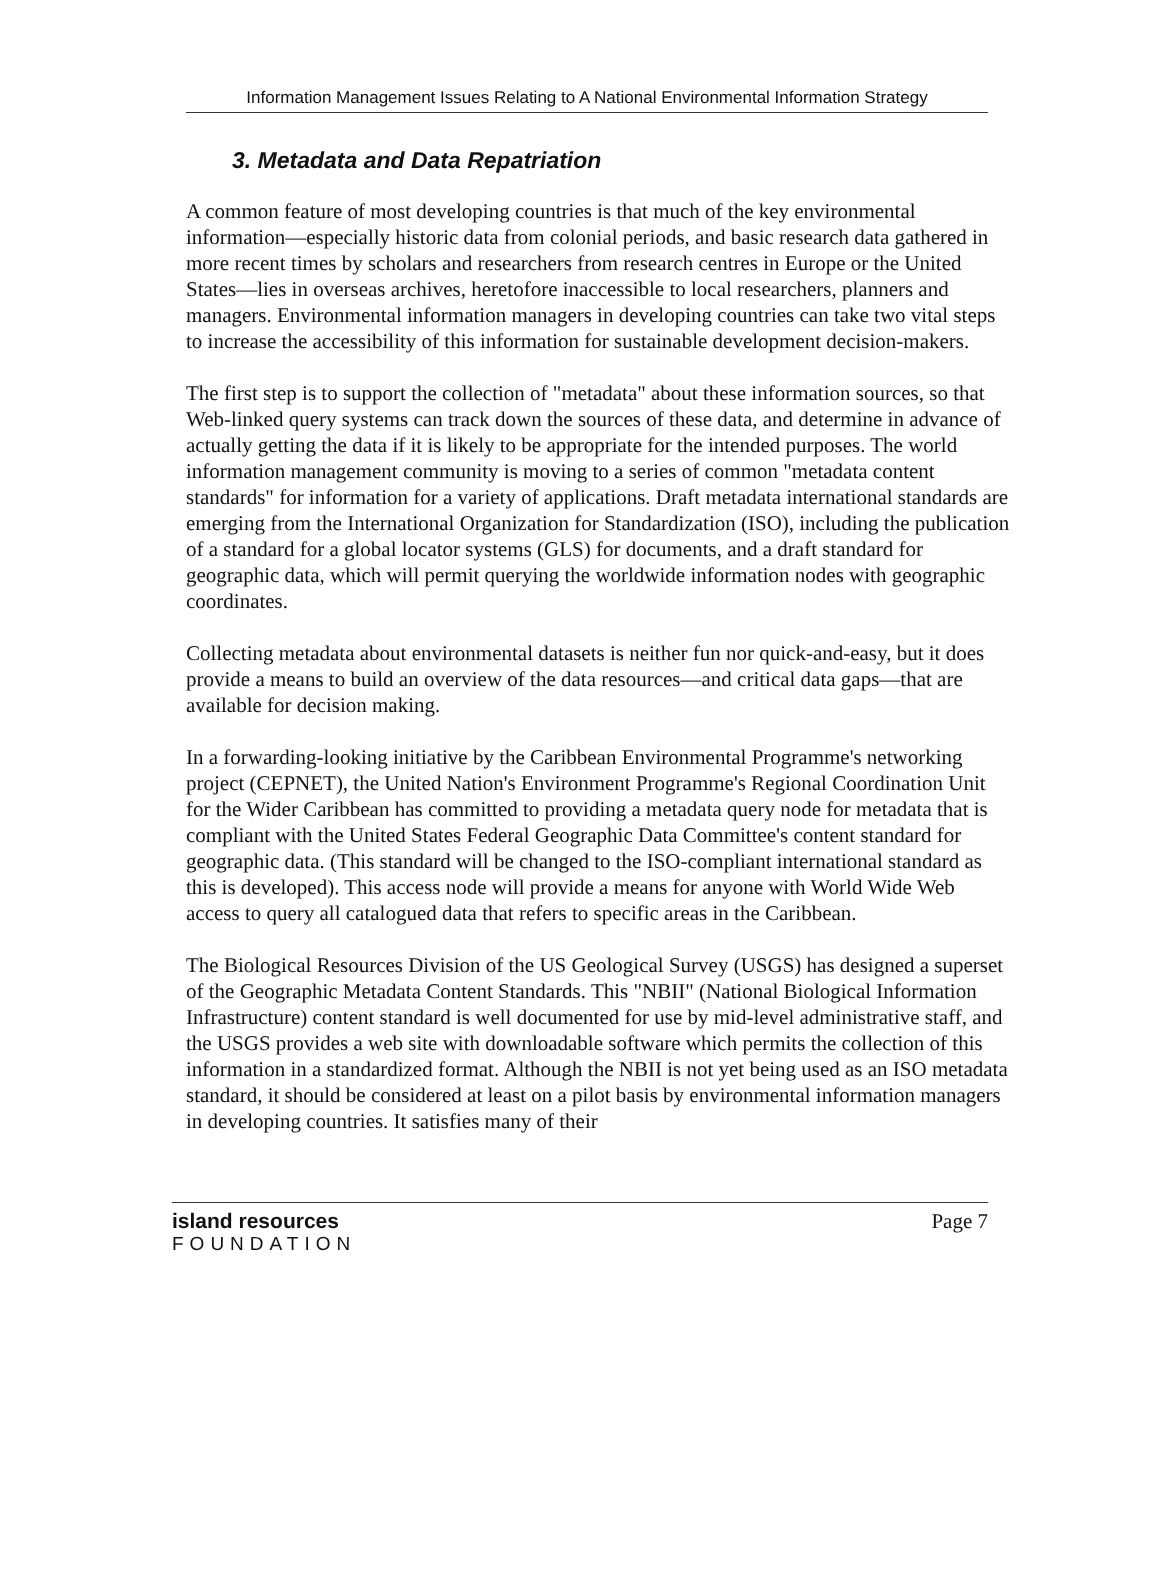Information Management Issues Relating to A National Environmental Information Strategy
3. Metadata and Data Repatriation
A common feature of most developing countries is that much of the key environmental information—especially historic data from colonial periods, and basic research data gathered in more recent times by scholars and researchers from research centres in Europe or the United States—lies in overseas archives, heretofore inaccessible to local researchers, planners and managers. Environmental information managers in developing countries can take two vital steps to increase the accessibility of this information for sustainable development decision-makers.
The first step is to support the collection of "metadata" about these information sources, so that Web-linked query systems can track down the sources of these data, and determine in advance of actually getting the data if it is likely to be appropriate for the intended purposes. The world information management community is moving to a series of common "metadata content standards" for information for a variety of applications. Draft metadata international standards are emerging from the International Organization for Standardization (ISO), including the publication of a standard for a global locator systems (GLS) for documents, and a draft standard for geographic data, which will permit querying the worldwide information nodes with geographic coordinates.
Collecting metadata about environmental datasets is neither fun nor quick-and-easy, but it does provide a means to build an overview of the data resources—and critical data gaps—that are available for decision making.
In a forwarding-looking initiative by the Caribbean Environmental Programme's networking project (CEPNET), the United Nation's Environment Programme's Regional Coordination Unit for the Wider Caribbean has committed to providing a metadata query node for metadata that is compliant with the United States Federal Geographic Data Committee's content standard for geographic data. (This standard will be changed to the ISO-compliant international standard as this is developed). This access node will provide a means for anyone with World Wide Web access to query all catalogued data that refers to specific areas in the Caribbean.
The Biological Resources Division of the US Geological Survey (USGS) has designed a superset of the Geographic Metadata Content Standards. This "NBII" (National Biological Information Infrastructure) content standard is well documented for use by mid-level administrative staff, and the USGS provides a web site with downloadable software which permits the collection of this information in a standardized format. Although the NBII is not yet being used as an ISO metadata standard, it should be considered at least on a pilot basis by environmental information managers in developing countries. It satisfies many of their
island resources
FOUNDATION
Page 7